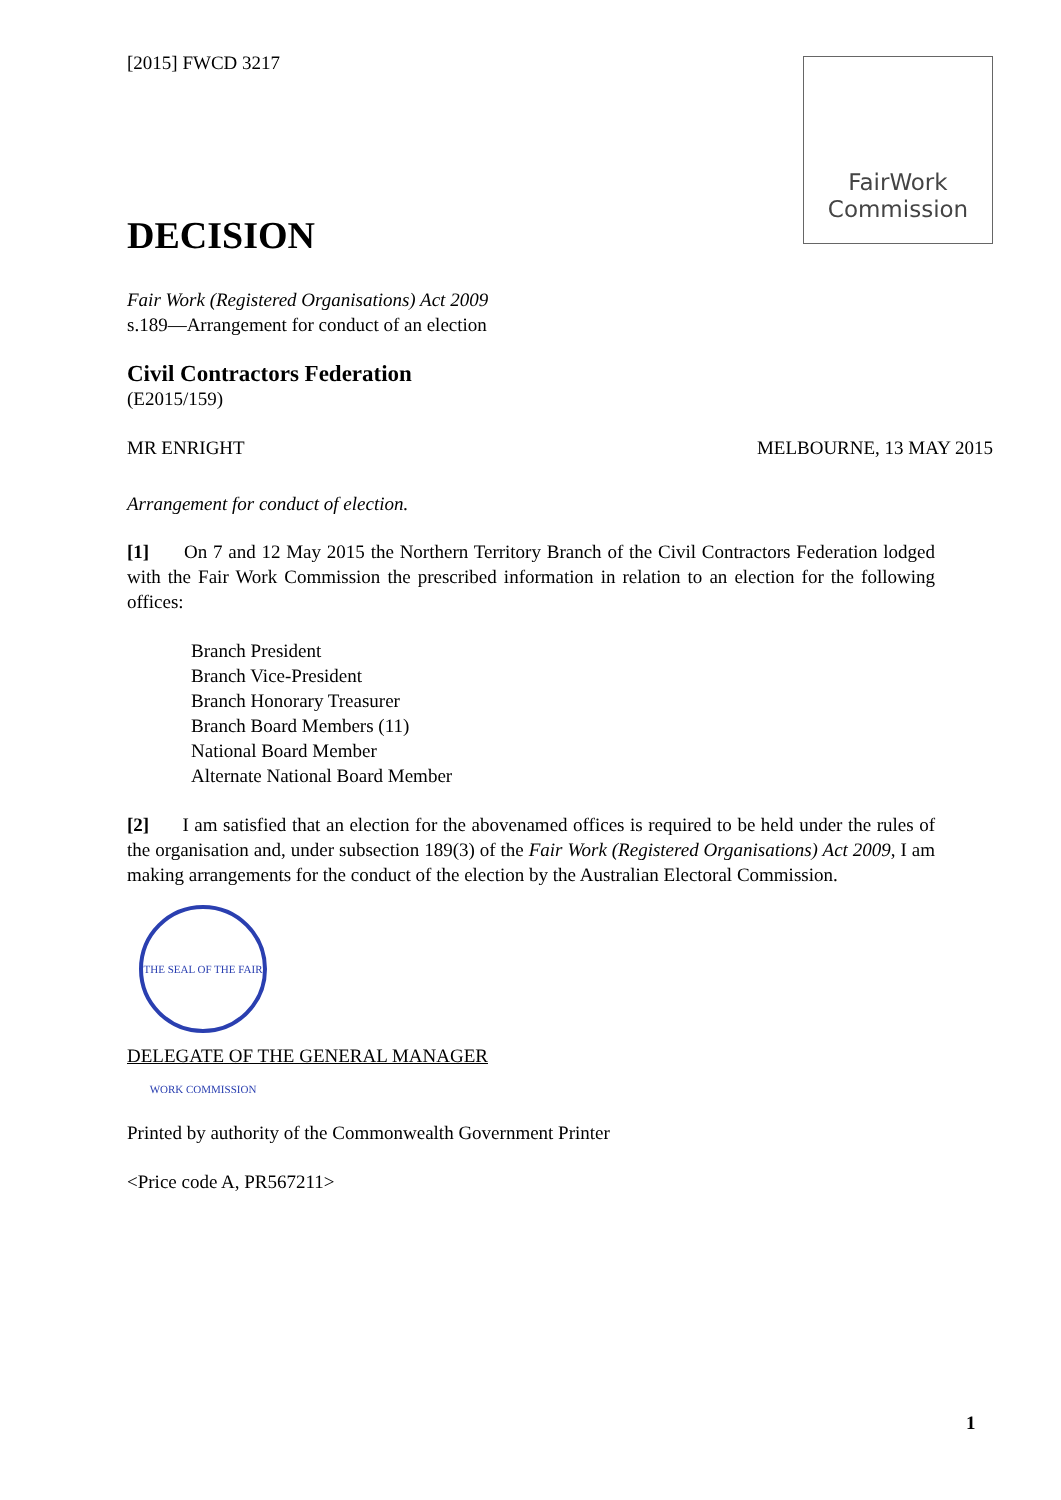FairWork
Commission
[2015] FWCD 3217
DECISION
Fair Work (Registered Organisations) Act 2009
s.189—Arrangement for conduct of an election
Civil Contractors Federation
(E2015/159)
MR ENRIGHT MELBOURNE, 13 MAY 2015
Arrangement for conduct of election.
[1] On 7 and 12 May 2015 the Northern Territory Branch of the Civil Contractors Federation lodged with the Fair Work Commission the prescribed information in relation to an election for the following offices:
Branch President
Branch Vice-President
Branch Honorary Treasurer
Branch Board Members (11)
National Board Member
Alternate National Board Member
[2] I am satisfied that an election for the abovenamed offices is required to be held under the rules of the organisation and, under subsection 189(3) of the Fair Work (Registered Organisations) Act 2009, I am making arrangements for the conduct of the election by the Australian Electoral Commission.
THE SEAL OF THE FAIR WORK COMMISSION
DELEGATE OF THE GENERAL MANAGER
Printed by authority of the Commonwealth Government Printer
<Price code A, PR567211>
1